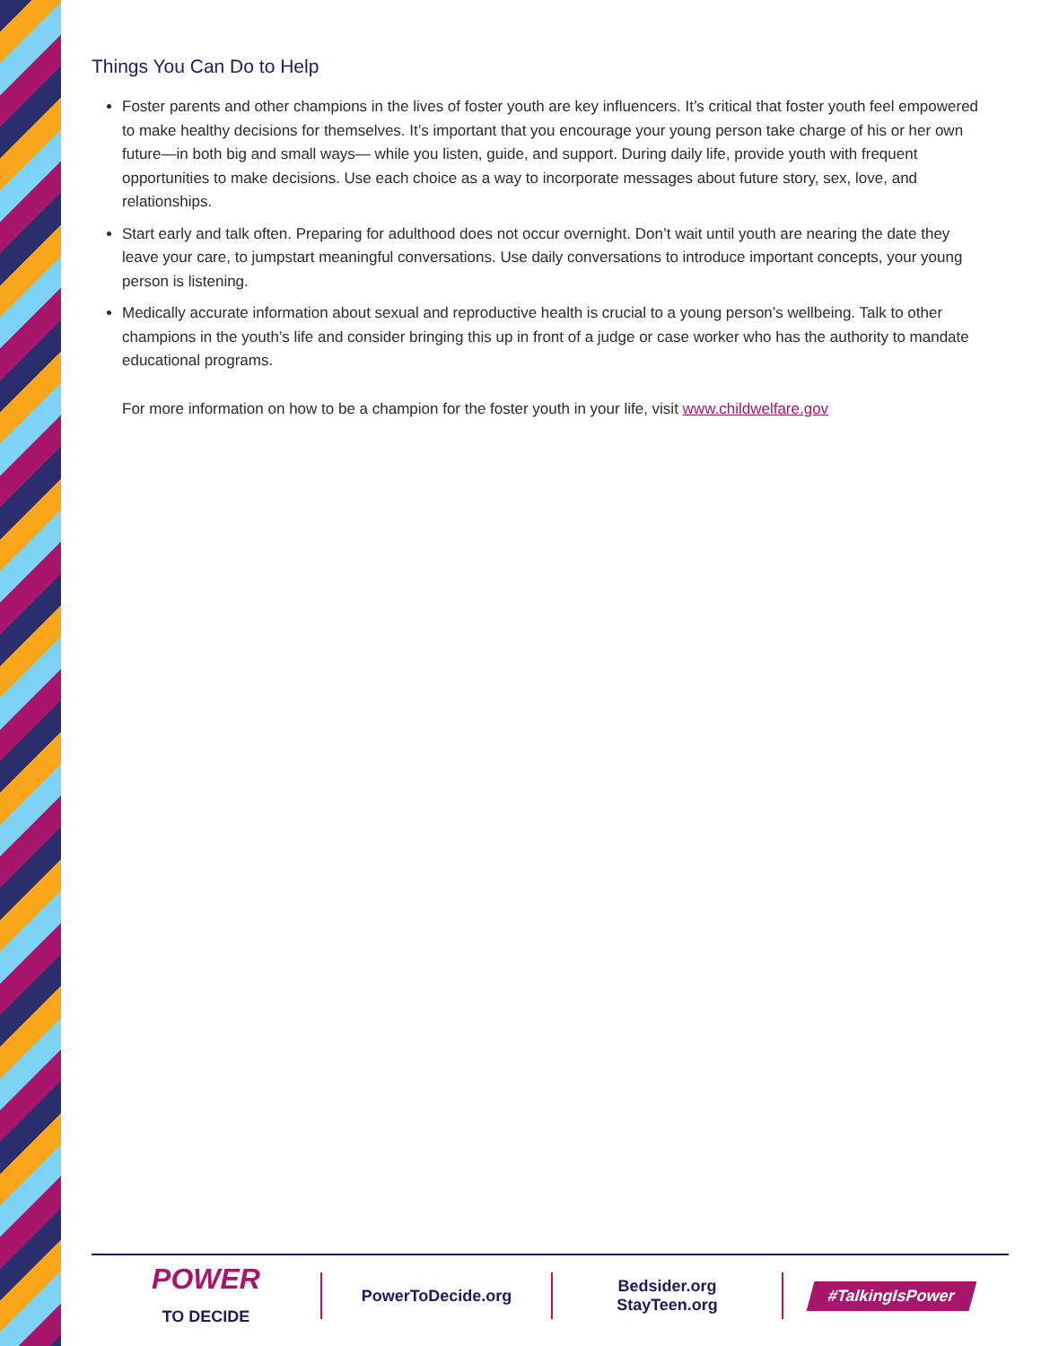Things You Can Do to Help
Foster parents and other champions in the lives of foster youth are key influencers. It’s critical that foster youth feel empowered to make healthy decisions for themselves. It’s important that you encourage your young person take charge of his or her own future—in both big and small ways— while you listen, guide, and support. During daily life, provide youth with frequent opportunities to make decisions. Use each choice as a way to incorporate messages about future story, sex, love, and relationships.
Start early and talk often. Preparing for adulthood does not occur overnight. Don’t wait until youth are nearing the date they leave your care, to jumpstart meaningful conversations. Use daily conversations to introduce important concepts, your young person is listening.
Medically accurate information about sexual and reproductive health is crucial to a young person’s wellbeing. Talk to other champions in the youth’s life and consider bringing this up in front of a judge or case worker who has the authority to mandate educational programs.
For more information on how to be a champion for the foster youth in your life, visit www.childwelfare.gov
POWER
TO DECIDE
PowerToDecide.org
Bedsider.org
StayTeen.org
#TalkingIsPower